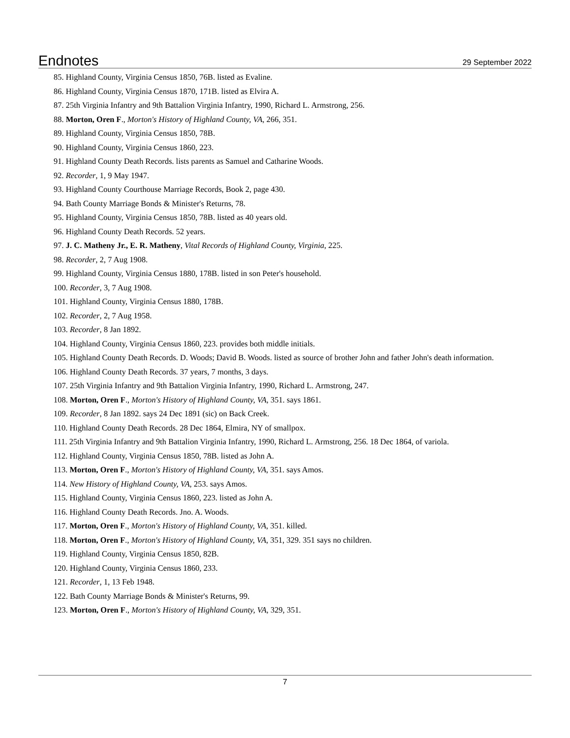Endnotes 29 September 2022
85. Highland County, Virginia Census 1850, 76B. listed as Evaline.
86. Highland County, Virginia Census 1870, 171B. listed as Elvira A.
87. 25th Virginia Infantry and 9th Battalion Virginia Infantry, 1990, Richard L. Armstrong, 256.
88. Morton, Oren F., Morton's History of Highland County, VA, 266, 351.
89. Highland County, Virginia Census 1850, 78B.
90. Highland County, Virginia Census 1860, 223.
91. Highland County Death Records. lists parents as Samuel and Catharine Woods.
92. Recorder, 1, 9 May 1947.
93. Highland County Courthouse Marriage Records, Book 2, page 430.
94. Bath County Marriage Bonds & Minister's Returns, 78.
95. Highland County, Virginia Census 1850, 78B. listed as 40 years old.
96. Highland County Death Records. 52 years.
97. J. C. Matheny Jr., E. R. Matheny, Vital Records of Highland County, Virginia, 225.
98. Recorder, 2, 7 Aug 1908.
99. Highland County, Virginia Census 1880, 178B. listed in son Peter's household.
100. Recorder, 3, 7 Aug 1908.
101. Highland County, Virginia Census 1880, 178B.
102. Recorder, 2, 7 Aug 1958.
103. Recorder, 8 Jan 1892.
104. Highland County, Virginia Census 1860, 223. provides both middle initials.
105. Highland County Death Records. D. Woods; David B. Woods. listed as source of brother John and father John's death information.
106. Highland County Death Records. 37 years, 7 months, 3 days.
107. 25th Virginia Infantry and 9th Battalion Virginia Infantry, 1990, Richard L. Armstrong, 247.
108. Morton, Oren F., Morton's History of Highland County, VA, 351. says 1861.
109. Recorder, 8 Jan 1892. says 24 Dec 1891 (sic) on Back Creek.
110. Highland County Death Records. 28 Dec 1864, Elmira, NY of smallpox.
111. 25th Virginia Infantry and 9th Battalion Virginia Infantry, 1990, Richard L. Armstrong, 256. 18 Dec 1864, of variola.
112. Highland County, Virginia Census 1850, 78B. listed as John A.
113. Morton, Oren F., Morton's History of Highland County, VA, 351. says Amos.
114. New History of Highland County, VA, 253. says Amos.
115. Highland County, Virginia Census 1860, 223. listed as John A.
116. Highland County Death Records. Jno. A. Woods.
117. Morton, Oren F., Morton's History of Highland County, VA, 351. killed.
118. Morton, Oren F., Morton's History of Highland County, VA, 351, 329. 351 says no children.
119. Highland County, Virginia Census 1850, 82B.
120. Highland County, Virginia Census 1860, 233.
121. Recorder, 1, 13 Feb 1948.
122. Bath County Marriage Bonds & Minister's Returns, 99.
123. Morton, Oren F., Morton's History of Highland County, VA, 329, 351.
7